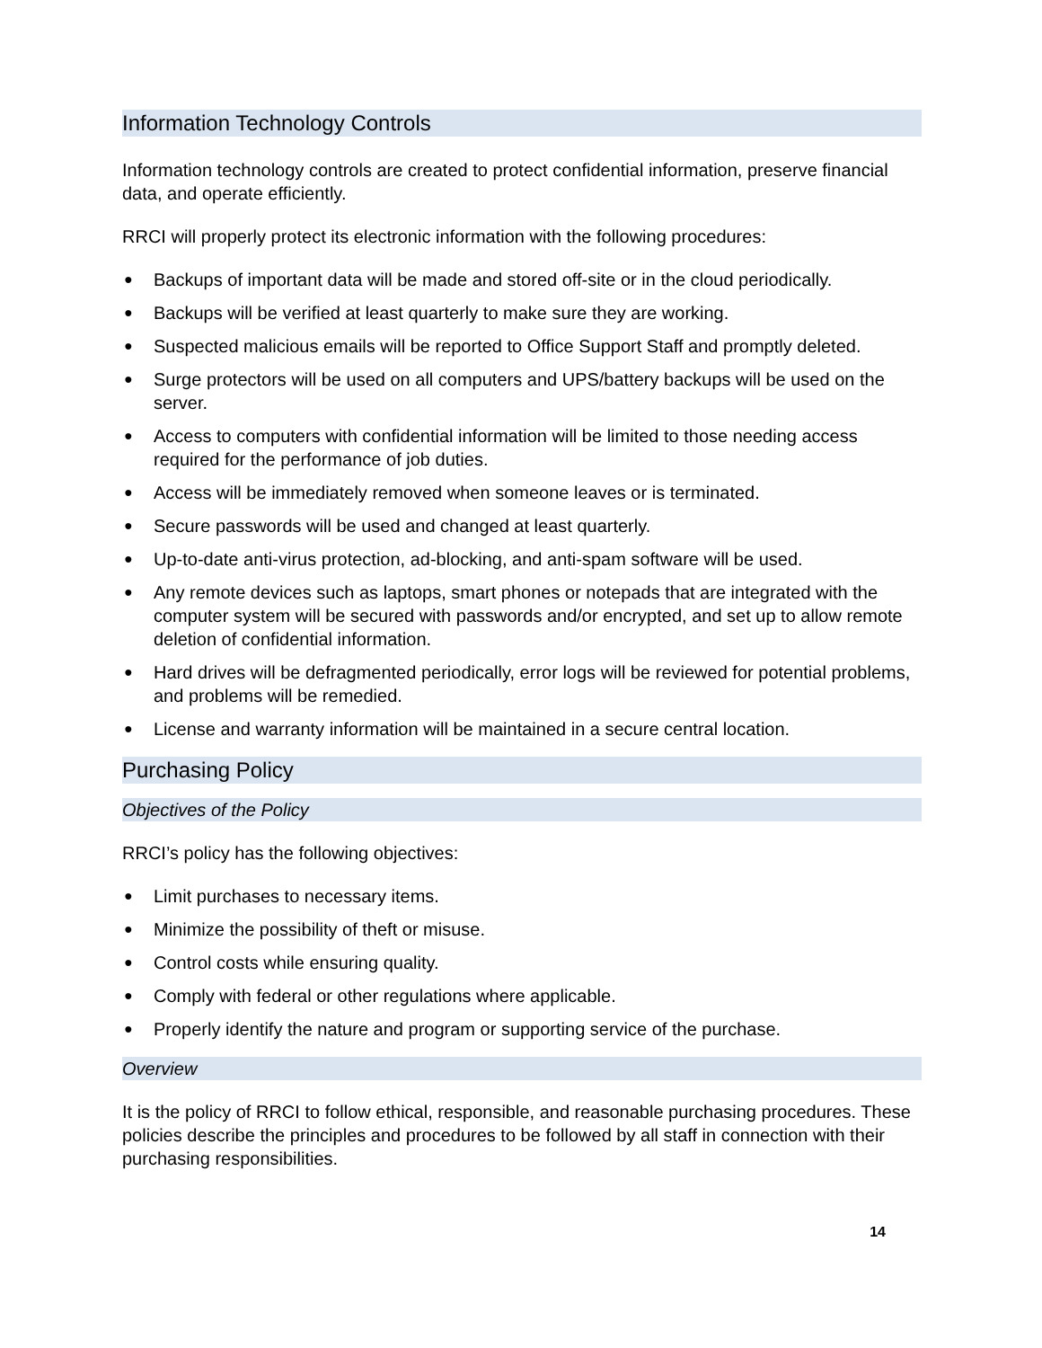Information Technology Controls
Information technology controls are created to protect confidential information, preserve financial data, and operate efficiently.
RRCI will properly protect its electronic information with the following procedures:
● Backups of important data will be made and stored off-site or in the cloud periodically.
● Backups will be verified at least quarterly to make sure they are working.
● Suspected malicious emails will be reported to Office Support Staff and promptly deleted.
● Surge protectors will be used on all computers and UPS/battery backups will be used on the server.
● Access to computers with confidential information will be limited to those needing access required for the performance of job duties.
● Access will be immediately removed when someone leaves or is terminated.
● Secure passwords will be used and changed at least quarterly.
● Up-to-date anti-virus protection, ad-blocking, and anti-spam software will be used.
● Any remote devices such as laptops, smart phones or notepads that are integrated with the computer system will be secured with passwords and/or encrypted, and set up to allow remote deletion of confidential information.
● Hard drives will be defragmented periodically, error logs will be reviewed for potential problems, and problems will be remedied.
● License and warranty information will be maintained in a secure central location.
Purchasing Policy
Objectives of the Policy
RRCI’s policy has the following objectives:
● Limit purchases to necessary items.
● Minimize the possibility of theft or misuse.
● Control costs while ensuring quality.
● Comply with federal or other regulations where applicable.
● Properly identify the nature and program or supporting service of the purchase.
Overview
It is the policy of RRCI to follow ethical, responsible, and reasonable purchasing procedures. These policies describe the principles and procedures to be followed by all staff in connection with their purchasing responsibilities.
14